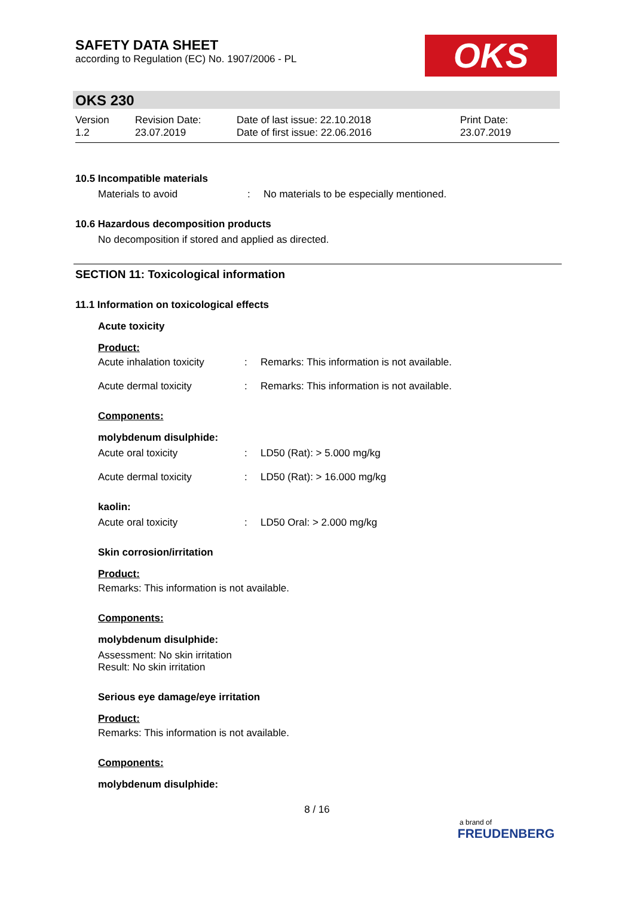SAFETY DATA SHEET
according to Regulation (EC) No. 1907/2006 - PL
OKS
OKS 230
Version
1.2
Revision Date:
23.07.2019
Date of last issue: 22.10.2018
Date of first issue: 22.06.2016
Print Date:
23.07.2019
10.5 Incompatible materials
Materials to avoid : No materials to be especially mentioned.
10.6 Hazardous decomposition products
No decomposition if stored and applied as directed.
SECTION 11: Toxicological information
11.1 Information on toxicological effects
Acute toxicity
Product:
Acute inhalation toxicity
: Remarks: This information is not available.
Acute dermal toxicity : Remarks: This information is not available.
Components:
molybdenum disulphide:
Acute oral toxicity : LD50 (Rat): > 5.000 mg/kg
Acute dermal toxicity : LD50 (Rat): > 16.000 mg/kg
kaolin:
Acute oral toxicity : LD50 Oral: > 2.000 mg/kg
Skin corrosion/irritation
Product:
Remarks: This information is not available.
Components:
molybdenum disulphide:
Assessment: No skin irritation
Result: No skin irritation
Serious eye damage/eye irritation
Product:
Remarks: This information is not available.
Components:
molybdenum disulphide:
8 / 16
a brand of
FREUDENBERG